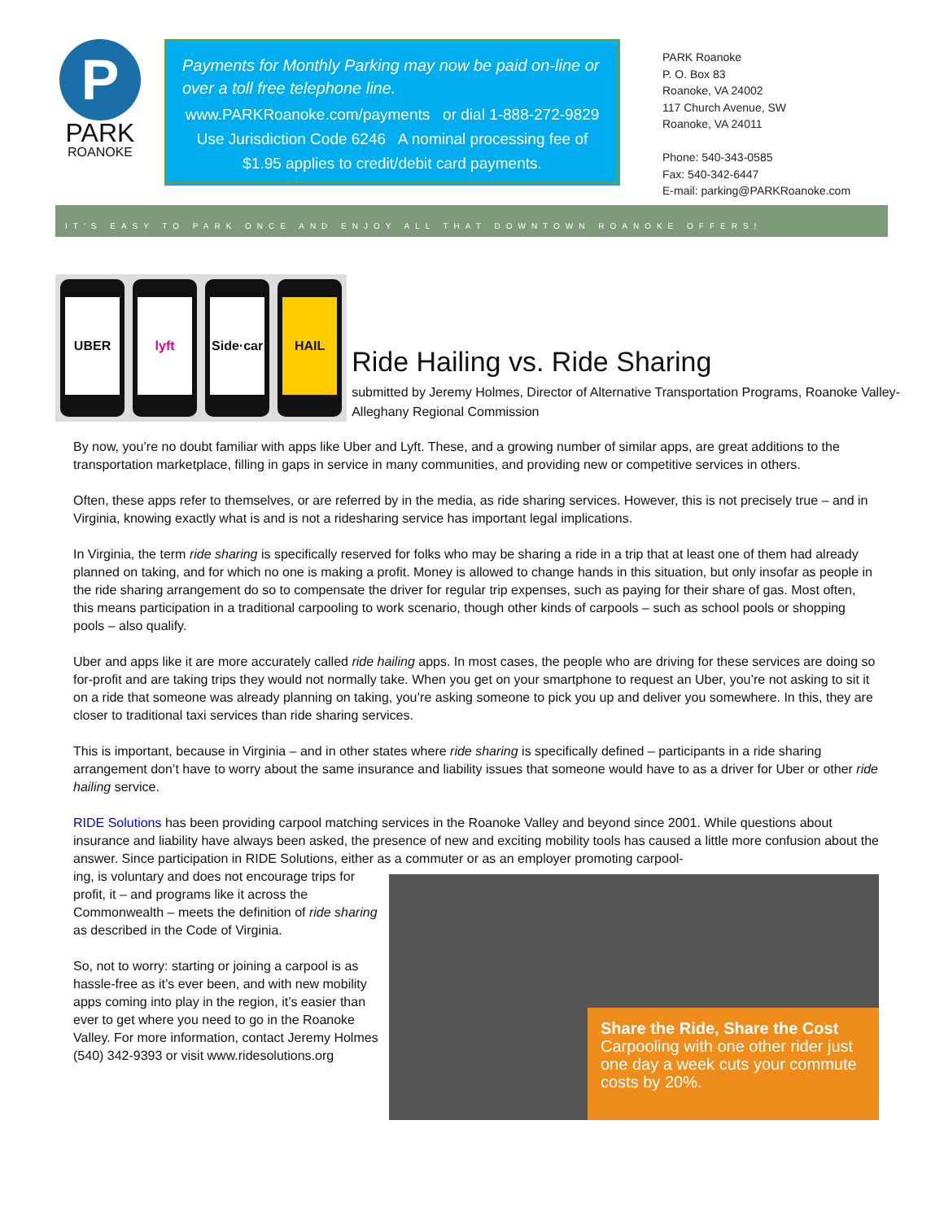P
PARK
ROANOKE
Payments for Monthly Parking may now be paid on-line or over a toll free telephone line.
www.PARKRoanoke.com/payments or dial 1-888-272-9829 Use Jurisdiction Code 6246 A nominal processing fee of $1.95 applies to credit/debit card payments.
PARK Roanoke
P. O. Box 83
Roanoke, VA 24002
117 Church Avenue, SW
Roanoke, VA 24011
Phone: 540-343-0585
Fax: 540-342-6447
E-mail: parking@PARKRoanoke.com
IT'S EASY TO PARK ONCE AND ENJOY ALL THAT DOWNTOWN ROANOKE OFFERS!
UBER lyft Side·car HAIL
Ride Hailing vs. Ride Sharing
submitted by Jeremy Holmes, Director of Alternative Transportation Programs, Roanoke Valley-Alleghany Regional Commission
By now, you’re no doubt familiar with apps like Uber and Lyft. These, and a growing number of similar apps, are great additions to the transportation marketplace, filling in gaps in service in many communities, and providing new or competitive services in others.
Often, these apps refer to themselves, or are referred by in the media, as ride sharing services. However, this is not precisely true – and in Virginia, knowing exactly what is and is not a ridesharing service has important legal implications.
In Virginia, the term ride sharing is specifically reserved for folks who may be sharing a ride in a trip that at least one of them had already planned on taking, and for which no one is making a profit. Money is allowed to change hands in this situation, but only insofar as people in the ride sharing arrangement do so to compensate the driver for regular trip expenses, such as paying for their share of gas. Most often, this means participation in a traditional carpooling to work scenario, though other kinds of carpools – such as school pools or shopping pools – also qualify.
Uber and apps like it are more accurately called ride hailing apps. In most cases, the people who are driving for these services are doing so for-profit and are taking trips they would not normally take. When you get on your smartphone to request an Uber, you’re not asking to sit it on a ride that someone was already planning on taking, you’re asking someone to pick you up and deliver you somewhere. In this, they are closer to traditional taxi services than ride sharing services.
This is important, because in Virginia – and in other states where ride sharing is specifically defined – participants in a ride sharing arrangement don’t have to worry about the same insurance and liability issues that someone would have to as a driver for Uber or other ride hailing service.
RIDE Solutions has been providing carpool matching services in the Roanoke Valley and beyond since 2001. While questions about insurance and liability have always been asked, the presence of new and exciting mobility tools has caused a little more confusion about the answer. Since participation in RIDE Solutions, either as a commuter or as an employer promoting carpool-
ing, is voluntary and does not encourage trips for profit, it – and programs like it across the Commonwealth – meets the definition of ride sharing as described in the Code of Virginia.
So, not to worry: starting or joining a carpool is as hassle-free as it’s ever been, and with new mobility apps coming into play in the region, it’s easier than ever to get where you need to go in the Roanoke Valley. For more information, contact Jeremy Holmes (540) 342-9393 or visit www.ridesolutions.org
Share the Ride, Share the Cost
Carpooling with one other rider just one day a week cuts your commute costs by 20%.